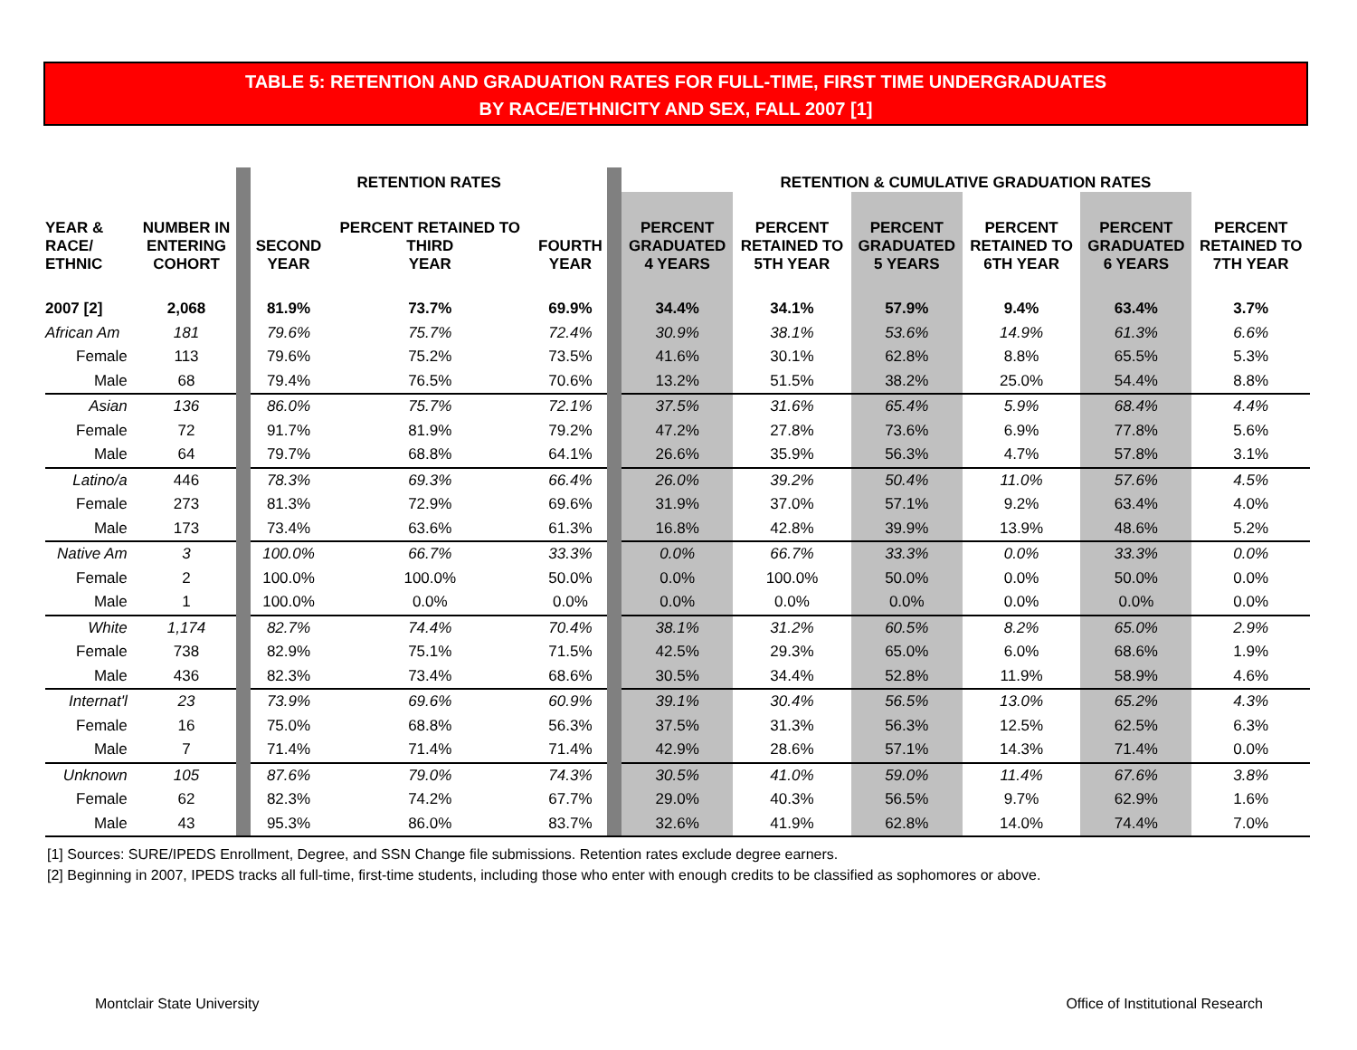TABLE 5: RETENTION AND GRADUATION RATES FOR FULL-TIME, FIRST TIME UNDERGRADUATES
BY RACE/ETHNICITY AND SEX, FALL 2007 [1]
| | | | RETENTION RATES | | | | RETENTION & CUMULATIVE GRADUATION RATES | | | | | |
| YEAR & RACE/ ETHNIC | NUMBER IN ENTERING COHORT | | SECOND YEAR | PERCENT RETAINED TO THIRD YEAR | FOURTH YEAR | | PERCENT GRADUATED 4 YEARS | PERCENT RETAINED TO 5TH YEAR | PERCENT GRADUATED 5 YEARS | PERCENT RETAINED TO 6TH YEAR | PERCENT GRADUATED 6 YEARS | PERCENT RETAINED TO 7TH YEAR |
| 2007 [2] | 2,068 | | 81.9% | 73.7% | 69.9% | | 34.4% | 34.1% | 57.9% | 9.4% | 63.4% | 3.7% |
| African Am | 181 | | 79.6% | 75.7% | 72.4% | | 30.9% | 38.1% | 53.6% | 14.9% | 61.3% | 6.6% |
| Female | 113 | | 79.6% | 75.2% | 73.5% | | 41.6% | 30.1% | 62.8% | 8.8% | 65.5% | 5.3% |
| Male | 68 | | 79.4% | 76.5% | 70.6% | | 13.2% | 51.5% | 38.2% | 25.0% | 54.4% | 8.8% |
| Asian | 136 | | 86.0% | 75.7% | 72.1% | | 37.5% | 31.6% | 65.4% | 5.9% | 68.4% | 4.4% |
| Female | 72 | | 91.7% | 81.9% | 79.2% | | 47.2% | 27.8% | 73.6% | 6.9% | 77.8% | 5.6% |
| Male | 64 | | 79.7% | 68.8% | 64.1% | | 26.6% | 35.9% | 56.3% | 4.7% | 57.8% | 3.1% |
| Latino/a | 446 | | 78.3% | 69.3% | 66.4% | | 26.0% | 39.2% | 50.4% | 11.0% | 57.6% | 4.5% |
| Female | 273 | | 81.3% | 72.9% | 69.6% | | 31.9% | 37.0% | 57.1% | 9.2% | 63.4% | 4.0% |
| Male | 173 | | 73.4% | 63.6% | 61.3% | | 16.8% | 42.8% | 39.9% | 13.9% | 48.6% | 5.2% |
| Native Am | 3 | | 100.0% | 66.7% | 33.3% | | 0.0% | 66.7% | 33.3% | 0.0% | 33.3% | 0.0% |
| Female | 2 | | 100.0% | 100.0% | 50.0% | | 0.0% | 100.0% | 50.0% | 0.0% | 50.0% | 0.0% |
| Male | 1 | | 100.0% | 0.0% | 0.0% | | 0.0% | 0.0% | 0.0% | 0.0% | 0.0% | 0.0% |
| White | 1,174 | | 82.7% | 74.4% | 70.4% | | 38.1% | 31.2% | 60.5% | 8.2% | 65.0% | 2.9% |
| Female | 738 | | 82.9% | 75.1% | 71.5% | | 42.5% | 29.3% | 65.0% | 6.0% | 68.6% | 1.9% |
| Male | 436 | | 82.3% | 73.4% | 68.6% | | 30.5% | 34.4% | 52.8% | 11.9% | 58.9% | 4.6% |
| Internat'l | 23 | | 73.9% | 69.6% | 60.9% | | 39.1% | 30.4% | 56.5% | 13.0% | 65.2% | 4.3% |
| Female | 16 | | 75.0% | 68.8% | 56.3% | | 37.5% | 31.3% | 56.3% | 12.5% | 62.5% | 6.3% |
| Male | 7 | | 71.4% | 71.4% | 71.4% | | 42.9% | 28.6% | 57.1% | 14.3% | 71.4% | 0.0% |
| Unknown | 105 | | 87.6% | 79.0% | 74.3% | | 30.5% | 41.0% | 59.0% | 11.4% | 67.6% | 3.8% |
| Female | 62 | | 82.3% | 74.2% | 67.7% | | 29.0% | 40.3% | 56.5% | 9.7% | 62.9% | 1.6% |
| Male | 43 | | 95.3% | 86.0% | 83.7% | | 32.6% | 41.9% | 62.8% | 14.0% | 74.4% | 7.0% |
[1] Sources: SURE/IPEDS Enrollment, Degree, and SSN Change file submissions. Retention rates exclude degree earners.
[2] Beginning in 2007, IPEDS tracks all full-time, first-time students, including those who enter with enough credits to be classified as sophomores or above.
Montclair State University
Office of Institutional Research